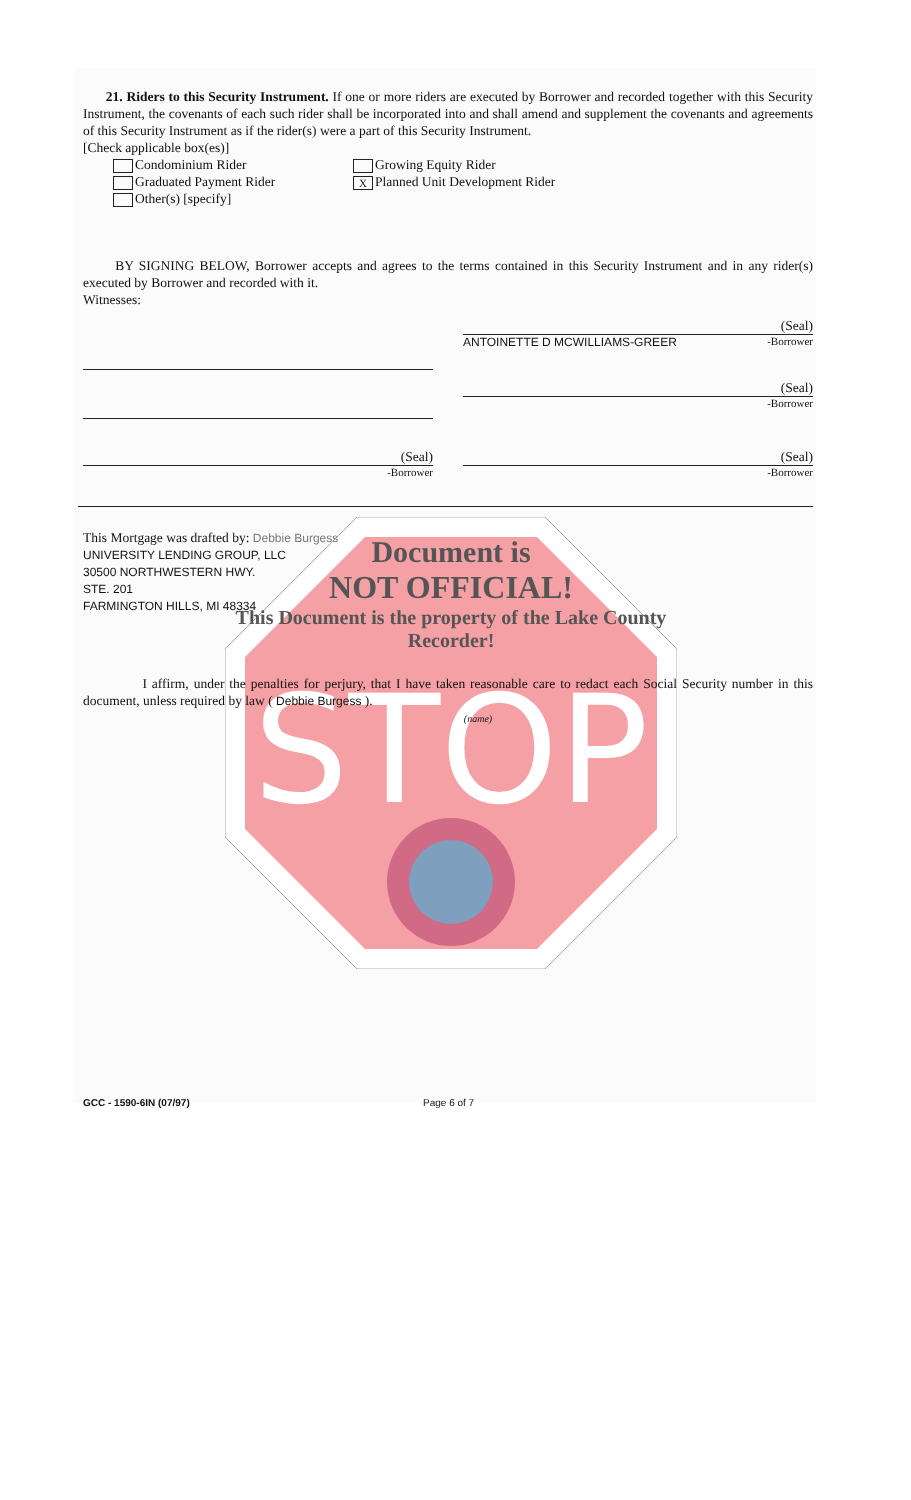STOP
21. Riders to this Security Instrument. If one or more riders are executed by Borrower and recorded together with this Security Instrument, the covenants of each such rider shall be incorporated into and shall amend and supplement the covenants and agreements of this Security Instrument as if the rider(s) were a part of this Security Instrument.
[Check applicable box(es)]
Condominium Rider
Graduated Payment Rider
Other(s) [specify]
Growing Equity Rider
X Planned Unit Development Rider
BY SIGNING BELOW, Borrower accepts and agrees to the terms contained in this Security Instrument and in any rider(s) executed by Borrower and recorded with it.
Witnesses:
(Seal)
ANTOINETTE D MCWILLIAMS-GREER -Borrower
(Seal)
-Borrower
(Seal)
-Borrower
(Seal)
-Borrower
This Mortgage was drafted by: Debbie Burgess
UNIVERSITY LENDING GROUP, LLC
30500 NORTHWESTERN HWY.
STE. 201
FARMINGTON HILLS, MI 48334
I affirm, under the penalties for perjury, that I have taken reasonable care to redact each Social Security number in this document, unless required by law ( Debbie Burgess ).
(name)
Document is
NOT OFFICIAL!
This Document is the property of the Lake County Recorder!
GCC - 1590-6IN (07/97) Page 6 of 7